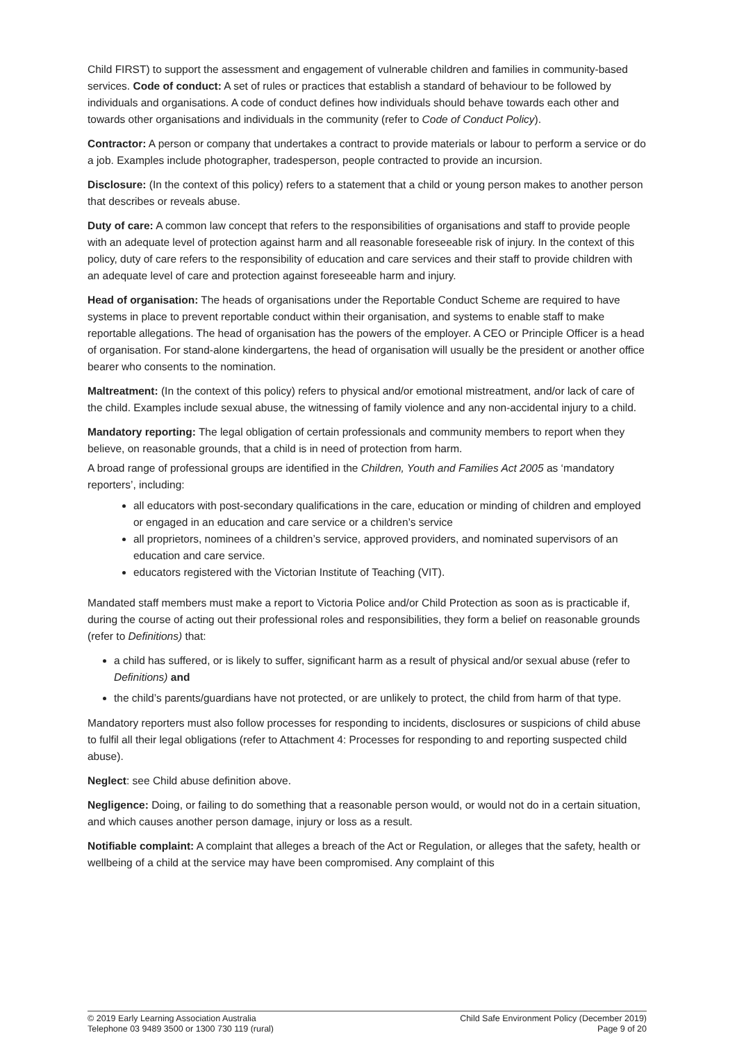Child FIRST) to support the assessment and engagement of vulnerable children and families in community-based services. Code of conduct: A set of rules or practices that establish a standard of behaviour to be followed by individuals and organisations. A code of conduct defines how individuals should behave towards each other and towards other organisations and individuals in the community (refer to Code of Conduct Policy).
Contractor: A person or company that undertakes a contract to provide materials or labour to perform a service or do a job. Examples include photographer, tradesperson, people contracted to provide an incursion.
Disclosure: (In the context of this policy) refers to a statement that a child or young person makes to another person that describes or reveals abuse.
Duty of care: A common law concept that refers to the responsibilities of organisations and staff to provide people with an adequate level of protection against harm and all reasonable foreseeable risk of injury. In the context of this policy, duty of care refers to the responsibility of education and care services and their staff to provide children with an adequate level of care and protection against foreseeable harm and injury.
Head of organisation: The heads of organisations under the Reportable Conduct Scheme are required to have systems in place to prevent reportable conduct within their organisation, and systems to enable staff to make reportable allegations. The head of organisation has the powers of the employer. A CEO or Principle Officer is a head of organisation. For stand-alone kindergartens, the head of organisation will usually be the president or another office bearer who consents to the nomination.
Maltreatment: (In the context of this policy) refers to physical and/or emotional mistreatment, and/or lack of care of the child. Examples include sexual abuse, the witnessing of family violence and any non-accidental injury to a child.
Mandatory reporting: The legal obligation of certain professionals and community members to report when they believe, on reasonable grounds, that a child is in need of protection from harm.
A broad range of professional groups are identified in the Children, Youth and Families Act 2005 as ‘mandatory reporters’, including:
all educators with post-secondary qualifications in the care, education or minding of children and employed or engaged in an education and care service or a children’s service
all proprietors, nominees of a children’s service, approved providers, and nominated supervisors of an education and care service.
educators registered with the Victorian Institute of Teaching (VIT).
Mandated staff members must make a report to Victoria Police and/or Child Protection as soon as is practicable if, during the course of acting out their professional roles and responsibilities, they form a belief on reasonable grounds (refer to Definitions) that:
a child has suffered, or is likely to suffer, significant harm as a result of physical and/or sexual abuse (refer to Definitions) and
the child’s parents/guardians have not protected, or are unlikely to protect, the child from harm of that type.
Mandatory reporters must also follow processes for responding to incidents, disclosures or suspicions of child abuse to fulfil all their legal obligations (refer to Attachment 4: Processes for responding to and reporting suspected child abuse).
Neglect: see Child abuse definition above.
Negligence: Doing, or failing to do something that a reasonable person would, or would not do in a certain situation, and which causes another person damage, injury or loss as a result.
Notifiable complaint: A complaint that alleges a breach of the Act or Regulation, or alleges that the safety, health or wellbeing of a child at the service may have been compromised. Any complaint of this
© 2019 Early Learning Association Australia
Telephone 03 9489 3500 or 1300 730 119 (rural)
Child Safe Environment Policy (December 2019)
Page 9 of 20